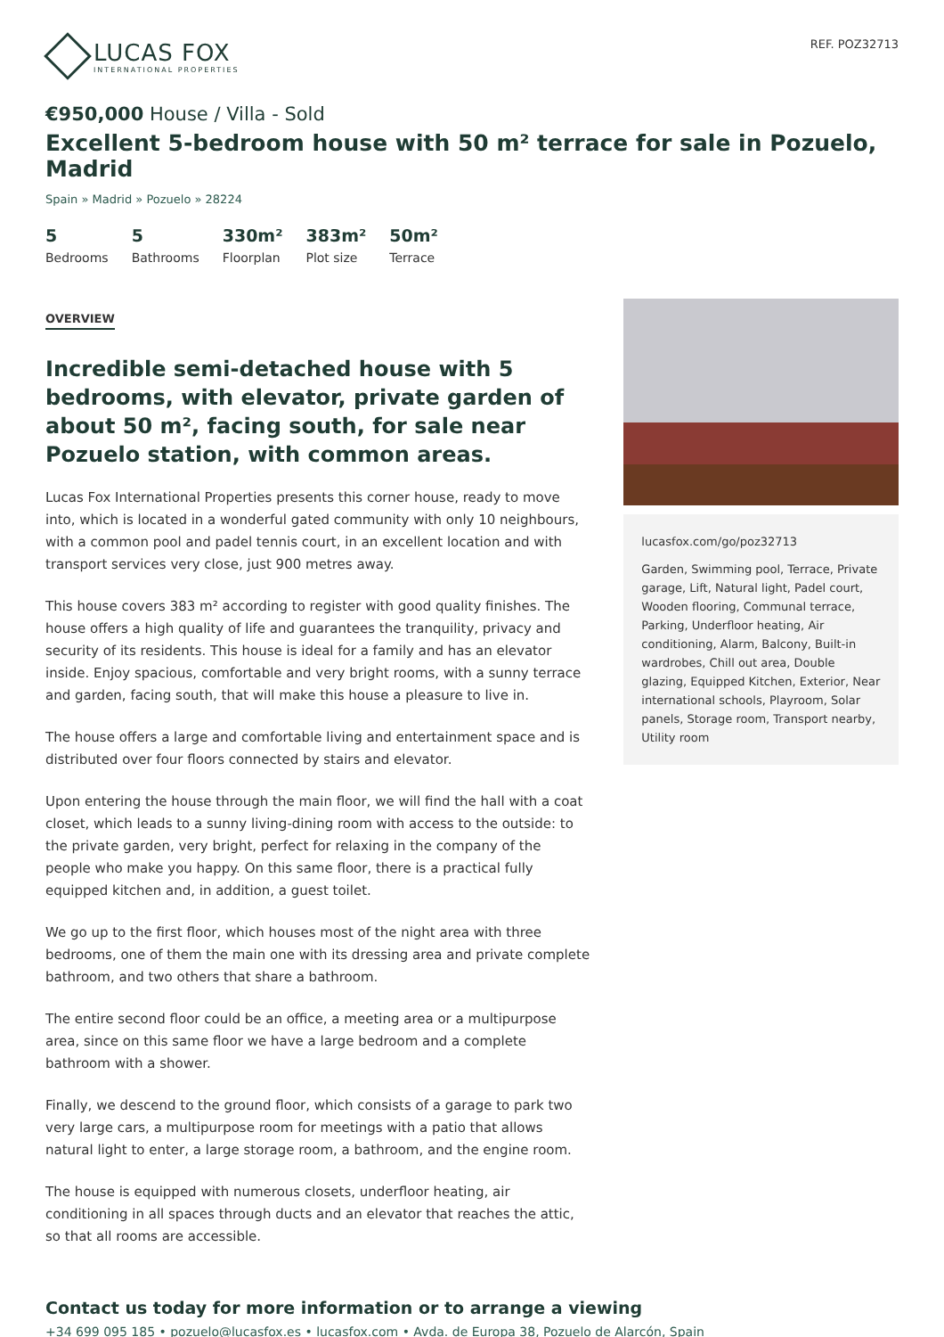LUCAS FOX
INTERNATIONAL PROPERTIES
REF. POZ32713
€950,000 House / Villa - Sold
Excellent 5-bedroom house with 50 m² terrace for sale in Pozuelo, Madrid
Spain » Madrid » Pozuelo » 28224
5
Bedrooms
5
Bathrooms
330m²
Floorplan
383m²
Plot size
50m²
Terrace
OVERVIEW
Incredible semi-detached house with 5 bedrooms, with elevator, private garden of about 50 m², facing south, for sale near Pozuelo station, with common areas.
Lucas Fox International Properties presents this corner house, ready to move into, which is located in a wonderful gated community with only 10 neighbours, with a common pool and padel tennis court, in an excellent location and with transport services very close, just 900 metres away.
This house covers 383 m² according to register with good quality finishes. The house offers a high quality of life and guarantees the tranquility, privacy and security of its residents. This house is ideal for a family and has an elevator inside. Enjoy spacious, comfortable and very bright rooms, with a sunny terrace and garden, facing south, that will make this house a pleasure to live in.
The house offers a large and comfortable living and entertainment space and is distributed over four floors connected by stairs and elevator.
Upon entering the house through the main floor, we will find the hall with a coat closet, which leads to a sunny living-dining room with access to the outside: to the private garden, very bright, perfect for relaxing in the company of the people who make you happy. On this same floor, there is a practical fully equipped kitchen and, in addition, a guest toilet.
We go up to the first floor, which houses most of the night area with three bedrooms, one of them the main one with its dressing area and private complete bathroom, and two others that share a bathroom.
The entire second floor could be an office, a meeting area or a multipurpose area, since on this same floor we have a large bedroom and a complete bathroom with a shower.
Finally, we descend to the ground floor, which consists of a garage to park two very large cars, a multipurpose room for meetings with a patio that allows natural light to enter, a large storage room, a bathroom, and the engine room.
The house is equipped with numerous closets, underfloor heating, air conditioning in all spaces through ducts and an elevator that reaches the attic, so that all rooms are accessible.
lucasfox.com/go/poz32713
Garden, Swimming pool, Terrace, Private garage, Lift, Natural light, Padel court, Wooden flooring, Communal terrace, Parking, Underfloor heating, Air conditioning, Alarm, Balcony, Built-in wardrobes, Chill out area, Double glazing, Equipped Kitchen, Exterior, Near international schools, Playroom, Solar panels, Storage room, Transport nearby, Utility room
Contact us today for more information or to arrange a viewing
+34 699 095 185 • pozuelo@lucasfox.es • lucasfox.com • Avda. de Europa 38, Pozuelo de Alarcón, Spain